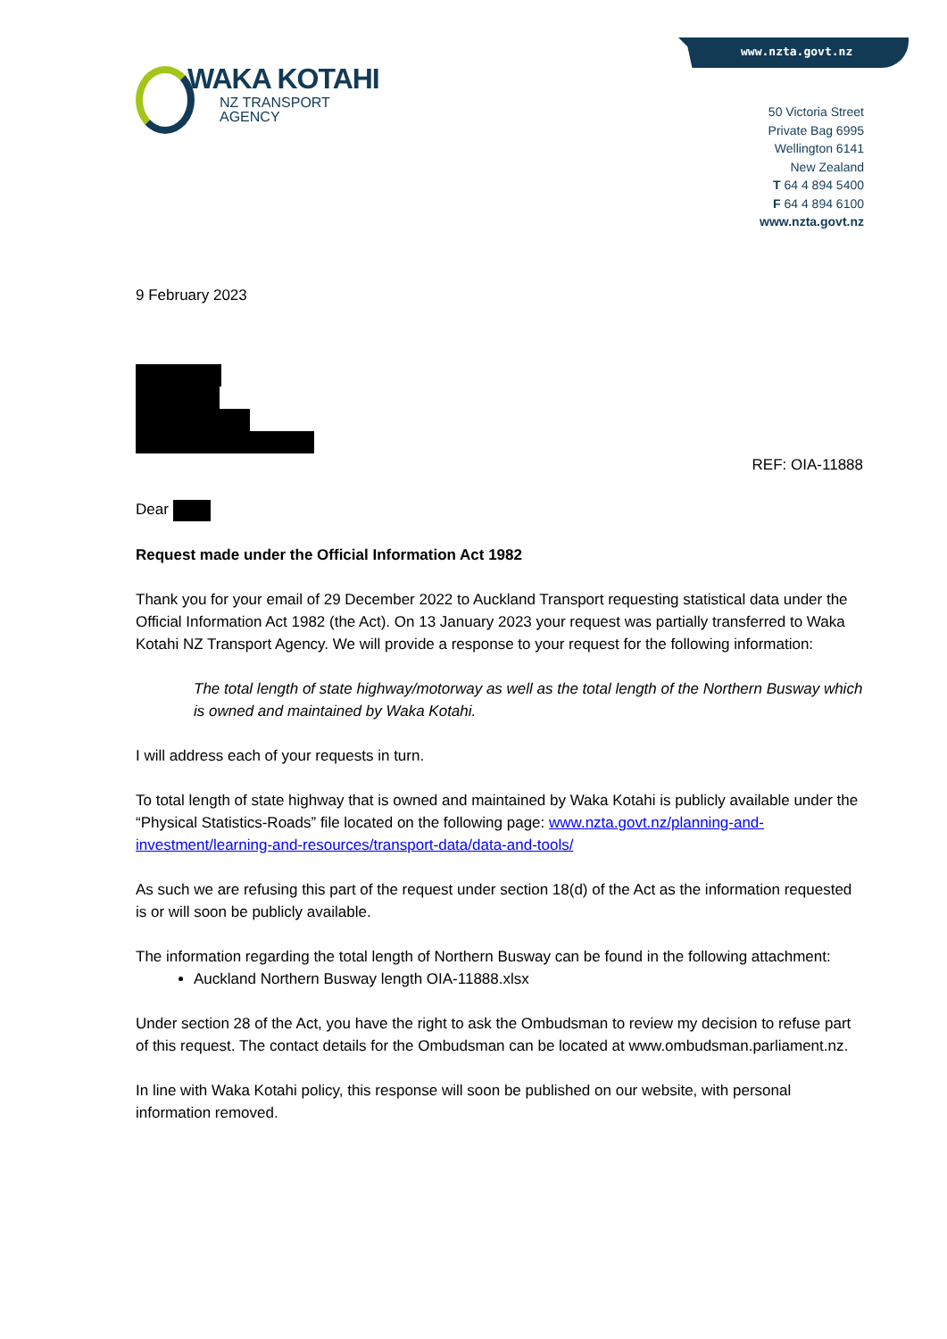www.nzta.govt.nz
WAKA KOTAHI
NZ TRANSPORT
AGENCY
50 Victoria Street
Private Bag 6995
Wellington 6141
New Zealand
T 64 4 894 5400
F 64 4 894 6100
www.nzta.govt.nz
9 February 2023
REF: OIA-11888
Dear
Request made under the Official Information Act 1982
Thank you for your email of 29 December 2022 to Auckland Transport requesting statistical data under the Official Information Act 1982 (the Act). On 13 January 2023 your request was partially transferred to Waka Kotahi NZ Transport Agency. We will provide a response to your request for the following information:
The total length of state highway/motorway as well as the total length of the Northern Busway which is owned and maintained by Waka Kotahi.
I will address each of your requests in turn.
To total length of state highway that is owned and maintained by Waka Kotahi is publicly available under the “Physical Statistics-Roads” file located on the following page: www.nzta.govt.nz/planning-and-investment/learning-and-resources/transport-data/data-and-tools/
As such we are refusing this part of the request under section 18(d) of the Act as the information requested is or will soon be publicly available.
The information regarding the total length of Northern Busway can be found in the following attachment:
Auckland Northern Busway length OIA-11888.xlsx
Under section 28 of the Act, you have the right to ask the Ombudsman to review my decision to refuse part of this request. The contact details for the Ombudsman can be located at www.ombudsman.parliament.nz.
In line with Waka Kotahi policy, this response will soon be published on our website, with personal information removed.